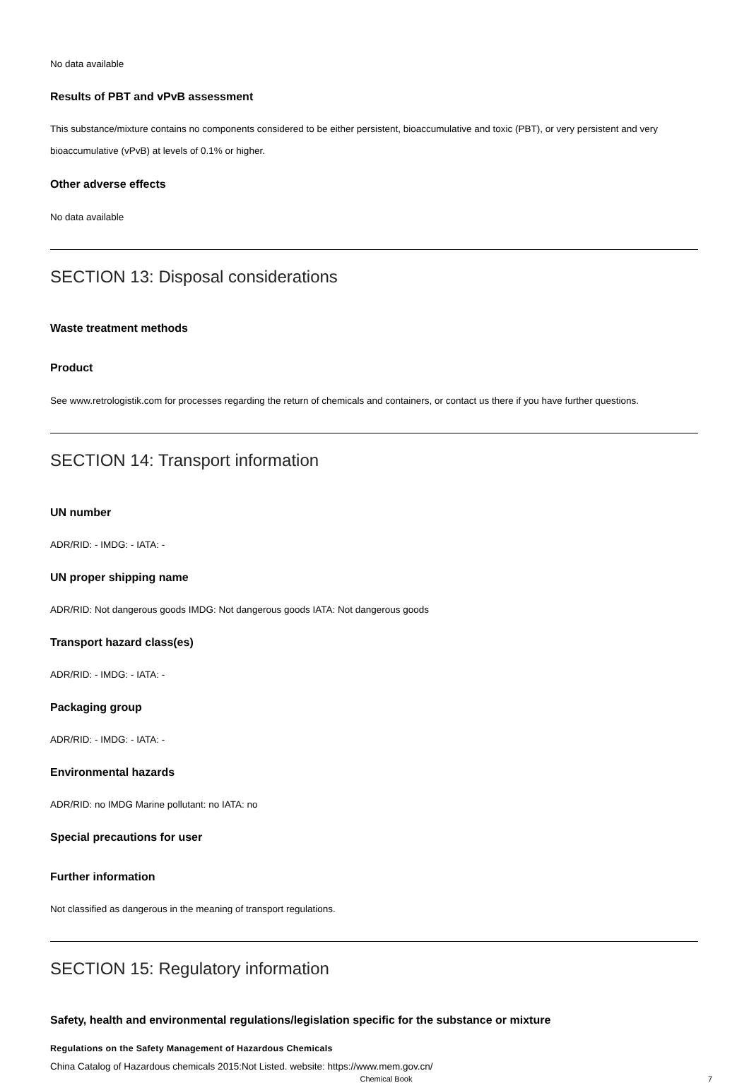No data available
Results of PBT and vPvB assessment
This substance/mixture contains no components considered to be either persistent, bioaccumulative and toxic (PBT), or very persistent and very bioaccumulative (vPvB) at levels of 0.1% or higher.
Other adverse effects
No data available
SECTION 13: Disposal considerations
Waste treatment methods
Product
See www.retrologistik.com for processes regarding the return of chemicals and containers, or contact us there if you have further questions.
SECTION 14: Transport information
UN number
ADR/RID: - IMDG: - IATA: -
UN proper shipping name
ADR/RID: Not dangerous goods IMDG: Not dangerous goods IATA: Not dangerous goods
Transport hazard class(es)
ADR/RID: - IMDG: - IATA: -
Packaging group
ADR/RID: - IMDG: - IATA: -
Environmental hazards
ADR/RID: no IMDG Marine pollutant: no IATA: no
Special precautions for user
Further information
Not classified as dangerous in the meaning of transport regulations.
SECTION 15: Regulatory information
Safety, health and environmental regulations/legislation specific for the substance or mixture
Regulations on the Safety Management of Hazardous Chemicals
China Catalog of Hazardous chemicals 2015:Not Listed. website: https://www.mem.gov.cn/
Chemical Book 7